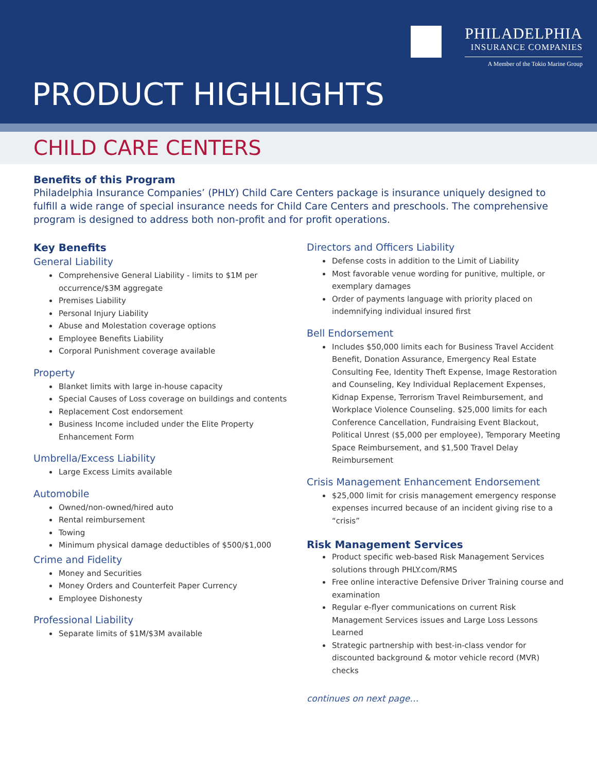PHILADELPHIA
INSURANCE COMPANIES
A Member of the Tokio Marine Group
PRODUCT HIGHLIGHTS
CHILD CARE CENTERS
Benefits of this Program
Philadelphia Insurance Companies’ (PHLY) Child Care Centers package is insurance uniquely designed to fulfill a wide range of special insurance needs for Child Care Centers and preschools. The comprehensive program is designed to address both non-profit and for profit operations.
Key Benefits
General Liability
Comprehensive General Liability - limits to $1M per occurrence/$3M aggregate
Premises Liability
Personal Injury Liability
Abuse and Molestation coverage options
Employee Benefits Liability
Corporal Punishment coverage available
Property
Blanket limits with large in-house capacity
Special Causes of Loss coverage on buildings and contents
Replacement Cost endorsement
Business Income included under the Elite Property Enhancement Form
Umbrella/Excess Liability
Large Excess Limits available
Automobile
Owned/non-owned/hired auto
Rental reimbursement
Towing
Minimum physical damage deductibles of $500/$1,000
Crime and Fidelity
Money and Securities
Money Orders and Counterfeit Paper Currency
Employee Dishonesty
Professional Liability
Separate limits of $1M/$3M available
Directors and Officers Liability
Defense costs in addition to the Limit of Liability
Most favorable venue wording for punitive, multiple, or exemplary damages
Order of payments language with priority placed on indemnifying individual insured first
Bell Endorsement
Includes $50,000 limits each for Business Travel Accident Benefit, Donation Assurance, Emergency Real Estate Consulting Fee, Identity Theft Expense, Image Restoration and Counseling, Key Individual Replacement Expenses, Kidnap Expense, Terrorism Travel Reimbursement, and Workplace Violence Counseling. $25,000 limits for each Conference Cancellation, Fundraising Event Blackout, Political Unrest ($5,000 per employee), Temporary Meeting Space Reimbursement, and $1,500 Travel Delay Reimbursement
Crisis Management Enhancement Endorsement
$25,000 limit for crisis management emergency response expenses incurred because of an incident giving rise to a “crisis”
Risk Management Services
Product specific web-based Risk Management Services solutions through PHLY.com/RMS
Free online interactive Defensive Driver Training course and examination
Regular e-flyer communications on current Risk Management Services issues and Large Loss Lessons Learned
Strategic partnership with best-in-class vendor for discounted background & motor vehicle record (MVR) checks
continues on next page…